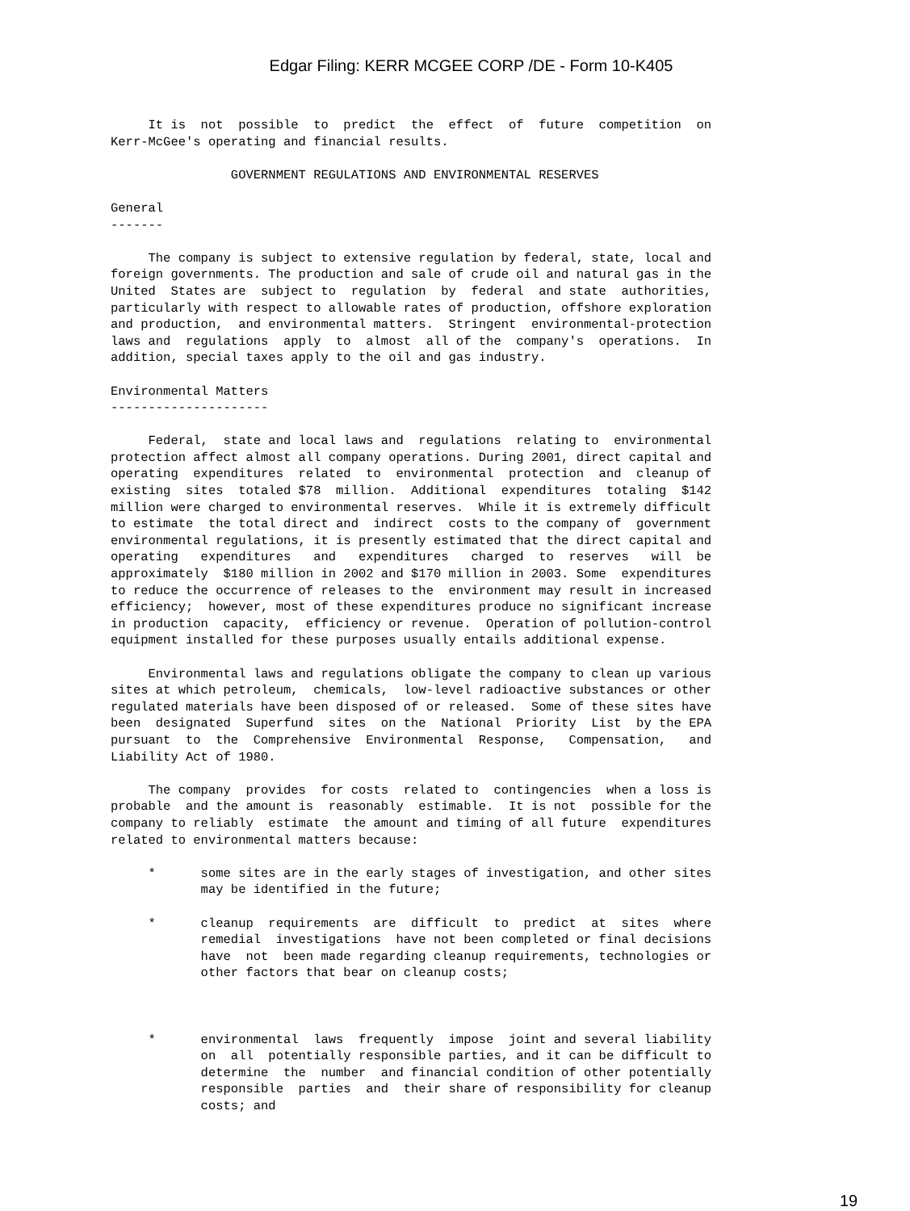Edgar Filing: KERR MCGEE CORP /DE - Form 10-K405
     It is  not  possible  to  predict  the  effect  of  future  competition  on
Kerr-McGee's operating and financial results.

                GOVERNMENT REGULATIONS AND ENVIRONMENTAL RESERVES

General
-------

     The company is subject to extensive regulation by federal, state, local and
foreign governments. The production and sale of crude oil and natural gas in the
United  States are  subject to  regulation  by  federal  and state  authorities,
particularly with respect to allowable rates of production, offshore exploration
and production,  and environmental matters.  Stringent  environmental-protection
laws and  regulations  apply  to  almost  all of the  company's  operations.  In
addition, special taxes apply to the oil and gas industry.

Environmental Matters
---------------------

     Federal,  state and local laws and  regulations  relating to  environmental
protection affect almost all company operations. During 2001, direct capital and
operating  expenditures  related  to  environmental  protection  and  cleanup of
existing  sites  totaled $78  million.  Additional  expenditures  totaling  $142
million were charged to environmental reserves.  While it is extremely difficult
to estimate  the total direct and  indirect  costs to the company of  government
environmental regulations, it is presently estimated that the direct capital and
operating   expenditures   and   expenditures   charged  to  reserves   will  be
approximately  $180 million in 2002 and $170 million in 2003. Some  expenditures
to reduce the occurrence of releases to the  environment may result in increased
efficiency;  however, most of these expenditures produce no significant increase
in production  capacity,  efficiency or revenue.  Operation of pollution-control
equipment installed for these purposes usually entails additional expense.

     Environmental laws and regulations obligate the company to clean up various
sites at which petroleum,  chemicals,  low-level radioactive substances or other
regulated materials have been disposed of or released.  Some of these sites have
been  designated  Superfund  sites  on the  National  Priority  List  by the EPA
pursuant  to  the  Comprehensive  Environmental  Response,   Compensation,   and
Liability Act of 1980.

     The company  provides  for costs  related to  contingencies  when a loss is
probable  and the amount is  reasonably  estimable.  It is not  possible for the
company to reliably  estimate  the amount and timing of all future  expenditures
related to environmental matters because:

     *      some sites are in the early stages of investigation, and other sites
            may be identified in the future;

     *      cleanup  requirements  are  difficult  to  predict  at  sites  where
            remedial  investigations  have not been completed or final decisions
            have  not  been made regarding cleanup requirements, technologies or
            other factors that bear on cleanup costs;



     *      environmental  laws  frequently  impose  joint and several liability
            on  all  potentially responsible parties, and it can be difficult to
            determine  the  number  and financial condition of other potentially
            responsible  parties  and  their share of responsibility for cleanup
            costs; and
19